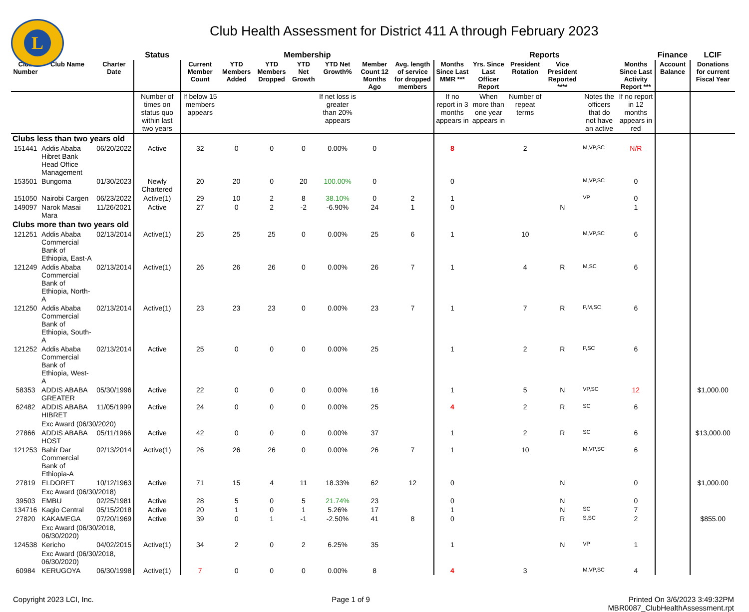L
Club Health Assessment for District 411 A through February 2023
| | | | Status | Membership | | | | | | | Reports | | | | | | Finance | LCIF |
| --- | --- | --- | --- | --- | --- | --- | --- | --- | --- | --- | --- | --- | --- | --- | --- | --- | --- | --- |
| Club Number | Club Name | Charter Date | | Current Member Count | YTD Members Added | YTD Members Dropped | YTD Net Growth | YTD Net Growth% | Member Count 12 Months Ago | Avg. length of service for dropped members | Months Since Last MMR *** | Yrs. Since Last Officer Report | President Rotation | Vice President Reported **** | | Months Since Last Activity Report *** | Account Balance | Donations for current Fiscal Year |
| | | | Number of times on status quo within last two years | If below 15 members appears | | | | If net loss is greater than 20% appears | | | If no report in 3 months appears in | When more than one year appears in | Number of repeat terms | | Notes the officers that do not have an active | If no report in 12 months appears in red | | |
| Clubs less than two years old | | | | | | | | | | | | | | | | | | |
| 151441 | Addis Ababa Hibret Bank Head Office Management | 06/20/2022 | Active | 32 | 0 | 0 | 0 | 0.00% | 0 | | 8 | | 2 | | M,VP,SC | N/R | | |
| 153501 | Bungoma | 01/30/2023 | Newly Chartered | 20 | 20 | 0 | 20 | 100.00% | 0 | | 0 | | | | M,VP,SC | 0 | | |
| 151050 | Nairobi Cargen | 06/23/2022 | Active(1) | 29 | 10 | 2 | 8 | 38.10% | 0 | 2 | 1 | | | | VP | 0 | | |
| 149097 | Narok Masai Mara | 11/26/2021 | Active | 27 | 0 | 2 | -2 | -6.90% | 24 | 1 | 0 | | | N | | 1 | | |
| Clubs more than two years old | | | | | | | | | | | | | | | | | | |
| 121251 | Addis Ababa Commercial Bank of Ethiopia, East-A | 02/13/2014 | Active(1) | 25 | 25 | 25 | 0 | 0.00% | 25 | 6 | 1 | | 10 | | M,VP,SC | 6 | | |
| 121249 | Addis Ababa Commercial Bank of Ethiopia, North-A | 02/13/2014 | Active(1) | 26 | 26 | 26 | 0 | 0.00% | 26 | 7 | 1 | | 4 | R | M,SC | 6 | | |
| 121250 | Addis Ababa Commercial Bank of Ethiopia, South-A | 02/13/2014 | Active(1) | 23 | 23 | 23 | 0 | 0.00% | 23 | 7 | 1 | | 7 | R | P,M,SC | 6 | | |
| 121252 | Addis Ababa Commercial Bank of Ethiopia, West-A | 02/13/2014 | Active | 25 | 0 | 0 | 0 | 0.00% | 25 | | 1 | | 2 | R | P,SC | 6 | | |
| 58353 | ADDIS ABABA GREATER | 05/30/1996 | Active | 22 | 0 | 0 | 0 | 0.00% | 16 | | 1 | | 5 | N | VP,SC | 12 | | $1,000.00 |
| 62482 | ADDIS ABABA HIBRET | 11/05/1999 | Active | 24 | 0 | 0 | 0 | 0.00% | 25 | | 4 | | 2 | R | SC | 6 | | |
| | Exc Award (06/30/2020) | | | | | | | | | | | | | | | | | |
| 27866 | ADDIS ABABA HOST | 05/11/1966 | Active | 42 | 0 | 0 | 0 | 0.00% | 37 | | 1 | | 2 | R | SC | 6 | | $13,000.00 |
| 121253 | Bahir Dar Commercial Bank of Ethiopia-A | 02/13/2014 | Active(1) | 26 | 26 | 26 | 0 | 0.00% | 26 | 7 | 1 | | 10 | | M,VP,SC | 6 | | |
| 27819 | ELDORET | 10/12/1963 | Active | 71 | 15 | 4 | 11 | 18.33% | 62 | 12 | 0 | | | N | | 0 | | $1,000.00 |
| | Exc Award (06/30/2018) | | | | | | | | | | | | | | | | | |
| 39503 | EMBU | 02/25/1981 | Active | 28 | 5 | 0 | 5 | 21.74% | 23 | | 0 | | | N | | 0 | | |
| 134716 | Kagio Central | 05/15/2018 | Active | 20 | 1 | 0 | 1 | 5.26% | 17 | | 1 | | | N | SC | 7 | | |
| 27820 | KAKAMEGA | 07/20/1969 | Active | 39 | 0 | 1 | -1 | -2.50% | 41 | 8 | 0 | | | R | S,SC | 2 | | $855.00 |
| | Exc Award (06/30/2018, 06/30/2020) | | | | | | | | | | | | | | | | | |
| 124538 | Kericho | 04/02/2015 | Active(1) | 34 | 2 | 0 | 2 | 6.25% | 35 | | 1 | | | N | VP | 1 | | |
| | Exc Award (06/30/2018, 06/30/2020) | | | | | | | | | | | | | | | | | |
| 60984 | KERUGOYA | 06/30/1998 | Active(1) | 7 | 0 | 0 | 0 | 0.00% | 8 | | 4 | | 3 | | M,VP,SC | 4 | | |
Copyright 2023 LCI, Inc. Page 1 of 9 Printed On 3/6/2023 3:49:32PM
MBR0087_ClubHealthAssessment.rpt